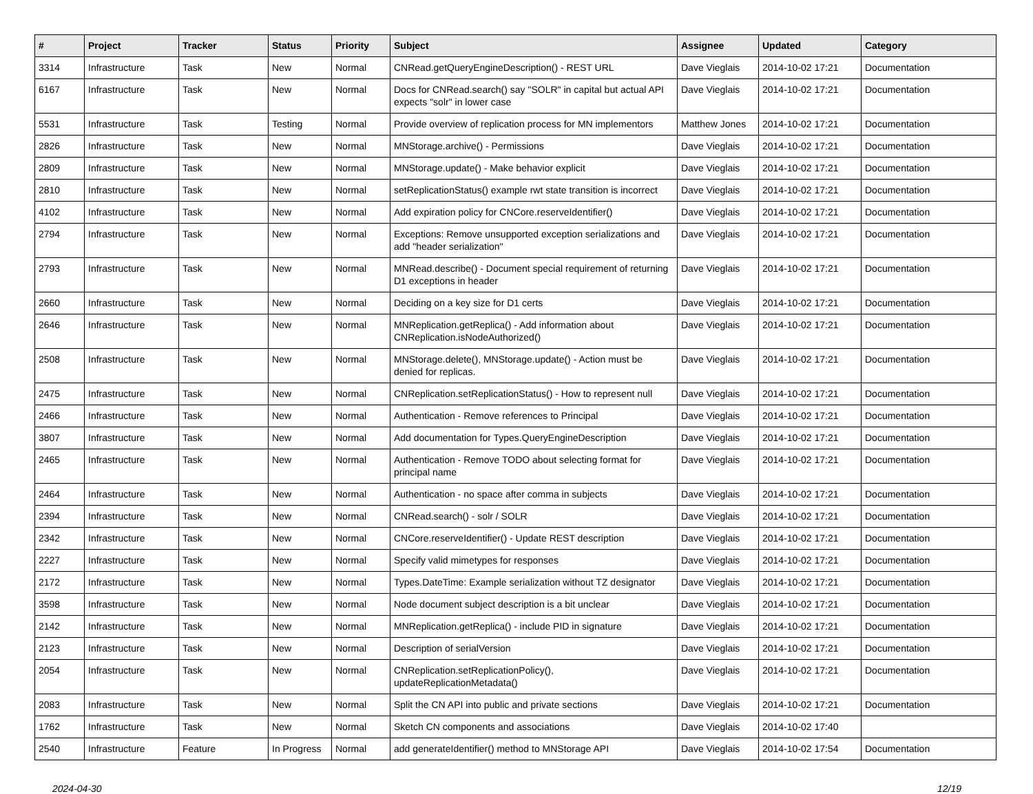| # | Project | Tracker | Status | Priority | Subject | Assignee | Updated | Category |
| --- | --- | --- | --- | --- | --- | --- | --- | --- |
| 3314 | Infrastructure | Task | New | Normal | CNRead.getQueryEngineDescription() - REST URL | Dave Vieglais | 2014-10-02 17:21 | Documentation |
| 6167 | Infrastructure | Task | New | Normal | Docs for CNRead.search() say "SOLR" in capital but actual API expects "solr" in lower case | Dave Vieglais | 2014-10-02 17:21 | Documentation |
| 5531 | Infrastructure | Task | Testing | Normal | Provide overview of replication process for MN implementors | Matthew Jones | 2014-10-02 17:21 | Documentation |
| 2826 | Infrastructure | Task | New | Normal | MNStorage.archive() - Permissions | Dave Vieglais | 2014-10-02 17:21 | Documentation |
| 2809 | Infrastructure | Task | New | Normal | MNStorage.update() - Make behavior explicit | Dave Vieglais | 2014-10-02 17:21 | Documentation |
| 2810 | Infrastructure | Task | New | Normal | setReplicationStatus() example rwt state transition is incorrect | Dave Vieglais | 2014-10-02 17:21 | Documentation |
| 4102 | Infrastructure | Task | New | Normal | Add expiration policy for CNCore.reserveIdentifier() | Dave Vieglais | 2014-10-02 17:21 | Documentation |
| 2794 | Infrastructure | Task | New | Normal | Exceptions: Remove unsupported exception serializations and add "header serialization" | Dave Vieglais | 2014-10-02 17:21 | Documentation |
| 2793 | Infrastructure | Task | New | Normal | MNRead.describe() - Document special requirement of returning D1 exceptions in header | Dave Vieglais | 2014-10-02 17:21 | Documentation |
| 2660 | Infrastructure | Task | New | Normal | Deciding on a key size for D1 certs | Dave Vieglais | 2014-10-02 17:21 | Documentation |
| 2646 | Infrastructure | Task | New | Normal | MNReplication.getReplica() - Add information about CNReplication.isNodeAuthorized() | Dave Vieglais | 2014-10-02 17:21 | Documentation |
| 2508 | Infrastructure | Task | New | Normal | MNStorage.delete(), MNStorage.update() - Action must be denied for replicas. | Dave Vieglais | 2014-10-02 17:21 | Documentation |
| 2475 | Infrastructure | Task | New | Normal | CNReplication.setReplicationStatus() - How to represent null | Dave Vieglais | 2014-10-02 17:21 | Documentation |
| 2466 | Infrastructure | Task | New | Normal | Authentication - Remove references to Principal | Dave Vieglais | 2014-10-02 17:21 | Documentation |
| 3807 | Infrastructure | Task | New | Normal | Add documentation for Types.QueryEngineDescription | Dave Vieglais | 2014-10-02 17:21 | Documentation |
| 2465 | Infrastructure | Task | New | Normal | Authentication - Remove TODO about selecting format for principal name | Dave Vieglais | 2014-10-02 17:21 | Documentation |
| 2464 | Infrastructure | Task | New | Normal | Authentication - no space after comma in subjects | Dave Vieglais | 2014-10-02 17:21 | Documentation |
| 2394 | Infrastructure | Task | New | Normal | CNRead.search() - solr / SOLR | Dave Vieglais | 2014-10-02 17:21 | Documentation |
| 2342 | Infrastructure | Task | New | Normal | CNCore.reserveIdentifier() - Update REST description | Dave Vieglais | 2014-10-02 17:21 | Documentation |
| 2227 | Infrastructure | Task | New | Normal | Specify valid mimetypes for responses | Dave Vieglais | 2014-10-02 17:21 | Documentation |
| 2172 | Infrastructure | Task | New | Normal | Types.DateTime: Example serialization without TZ designator | Dave Vieglais | 2014-10-02 17:21 | Documentation |
| 3598 | Infrastructure | Task | New | Normal | Node document subject description is a bit unclear | Dave Vieglais | 2014-10-02 17:21 | Documentation |
| 2142 | Infrastructure | Task | New | Normal | MNReplication.getReplica() - include PID in signature | Dave Vieglais | 2014-10-02 17:21 | Documentation |
| 2123 | Infrastructure | Task | New | Normal | Description of serialVersion | Dave Vieglais | 2014-10-02 17:21 | Documentation |
| 2054 | Infrastructure | Task | New | Normal | CNReplication.setReplicationPolicy(), updateReplicationMetadata() | Dave Vieglais | 2014-10-02 17:21 | Documentation |
| 2083 | Infrastructure | Task | New | Normal | Split the CN API into public and private sections | Dave Vieglais | 2014-10-02 17:21 | Documentation |
| 1762 | Infrastructure | Task | New | Normal | Sketch CN components and associations | Dave Vieglais | 2014-10-02 17:40 | |
| 2540 | Infrastructure | Feature | In Progress | Normal | add generateIdentifier() method to MNStorage API | Dave Vieglais | 2014-10-02 17:54 | Documentation |
2024-04-30 12/19